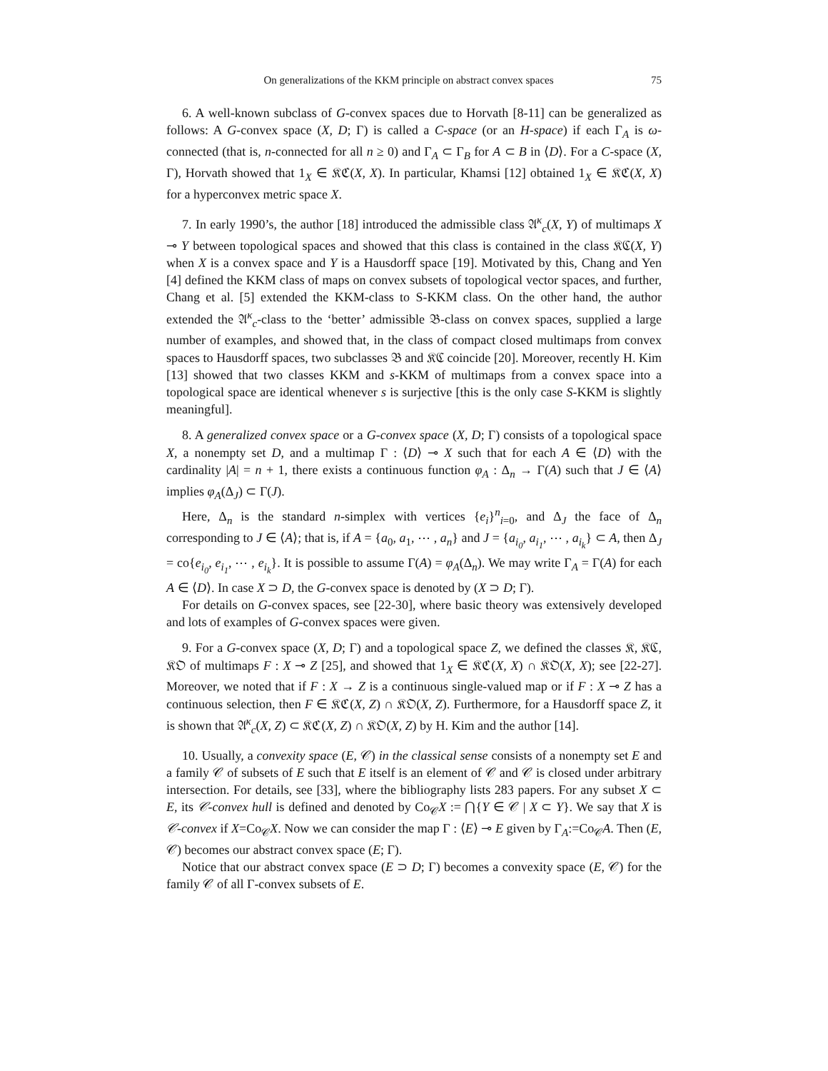On generalizations of the KKM principle on abstract convex spaces 75
6. A well-known subclass of G-convex spaces due to Horvath [8-11] can be generalized as follows: A G-convex space (X, D; Γ) is called a C-space (or an H-space) if each Γ<sub>A</sub> is ω-connected (that is, n-connected for all n ≥ 0) and Γ<sub>A</sub> ⊂ Γ<sub>B</sub> for A ⊂ B in ⟨D⟩. For a C-space (X, Γ), Horvath showed that 1<sub>X</sub> ∈ 𝔎ℭ(X, X). In particular, Khamsi [12] obtained 1<sub>X</sub> ∈ 𝔎ℭ(X, X) for a hyperconvex metric space X.
7. In early 1990’s, the author [18] introduced the admissible class 𝔄<sup>κ</sup><sub>c</sub>(X, Y) of multimaps X ⊸ Y between topological spaces and showed that this class is contained in the class 𝔎ℭ(X, Y) when X is a convex space and Y is a Hausdorff space [19]. Motivated by this, Chang and Yen [4] defined the KKM class of maps on convex subsets of topological vector spaces, and further, Chang et al. [5] extended the KKM-class to S-KKM class. On the other hand, the author extended the 𝔄<sup>κ</sup><sub>c</sub>-class to the ‘better’ admissible 𝔅-class on convex spaces, supplied a large number of examples, and showed that, in the class of compact closed multimaps from convex spaces to Hausdorff spaces, two subclasses 𝔅 and 𝔎ℭ coincide [20]. Moreover, recently H. Kim [13] showed that two classes KKM and s-KKM of multimaps from a convex space into a topological space are identical whenever s is surjective [this is the only case S-KKM is slightly meaningful].
8. A generalized convex space or a G-convex space (X, D; Γ) consists of a topological space X, a nonempty set D, and a multimap Γ : ⟨D⟩ ⊸ X such that for each A ∈ ⟨D⟩ with the cardinality |A| = n + 1, there exists a continuous function φ<sub>A</sub> : Δ<sub>n</sub> → Γ(A) such that J ∈ ⟨A⟩ implies φ<sub>A</sub>(Δ<sub>J</sub>) ⊂ Γ(J).
Here, Δ<sub>n</sub> is the standard n-simplex with vertices {e<sub>i</sub>}<sup>n</sup><sub>i=0</sub>, and Δ<sub>J</sub> the face of Δ<sub>n</sub> corresponding to J ∈ ⟨A⟩; that is, if A = {a<sub>0</sub>, a<sub>1</sub>, ⋯ , a<sub>n</sub>} and J = {a<sub>i<sub>0</sub></sub>, a<sub>i<sub>1</sub></sub>, ⋯ , a<sub>i<sub>k</sub></sub>} ⊂ A, then Δ<sub>J</sub> = co{e<sub>i<sub>0</sub></sub>, e<sub>i<sub>1</sub></sub>, ⋯ , e<sub>i<sub>k</sub></sub>}. It is possible to assume Γ(A) = φ<sub>A</sub>(Δ<sub>n</sub>). We may write Γ<sub>A</sub> = Γ(A) for each A ∈ ⟨D⟩. In case X ⊃ D, the G-convex space is denoted by (X ⊃ D; Γ).
For details on G-convex spaces, see [22-30], where basic theory was extensively developed and lots of examples of G-convex spaces were given.
9. For a G-convex space (X, D; Γ) and a topological space Z, we defined the classes 𝔎, 𝔎ℭ, 𝔎𝔒 of multimaps F : X ⊸ Z [25], and showed that 1<sub>X</sub> ∈ 𝔎ℭ(X, X) ∩ 𝔎𝔒(X, X); see [22-27]. Moreover, we noted that if F : X → Z is a continuous single-valued map or if F : X ⊸ Z has a continuous selection, then F ∈ 𝔎ℭ(X, Z) ∩ 𝔎𝔒(X, Z). Furthermore, for a Hausdorff space Z, it is shown that 𝔄<sup>κ</sup><sub>c</sub>(X, Z) ⊂ 𝔎ℭ(X, Z) ∩ 𝔎𝔒(X, Z) by H. Kim and the author [14].
10. Usually, a convexity space (E, 𝒞) in the classical sense consists of a nonempty set E and a family 𝒞 of subsets of E such that E itself is an element of 𝒞 and 𝒞 is closed under arbitrary intersection. For details, see [33], where the bibliography lists 283 papers. For any subset X ⊂ E, its 𝒞-convex hull is defined and denoted by Co<sub>𝒞</sub>X := ⋂{Y ∈ 𝒞 | X ⊂ Y}. We say that X is 𝒞-convex if X=Co<sub>𝒞</sub>X. Now we can consider the map Γ : ⟨E⟩ ⊸ E given by Γ<sub>A</sub>:=Co<sub>𝒞</sub>A. Then (E, 𝒞) becomes our abstract convex space (E; Γ).
Notice that our abstract convex space (E ⊃ D; Γ) becomes a convexity space (E, 𝒞) for the family 𝒞 of all Γ-convex subsets of E.